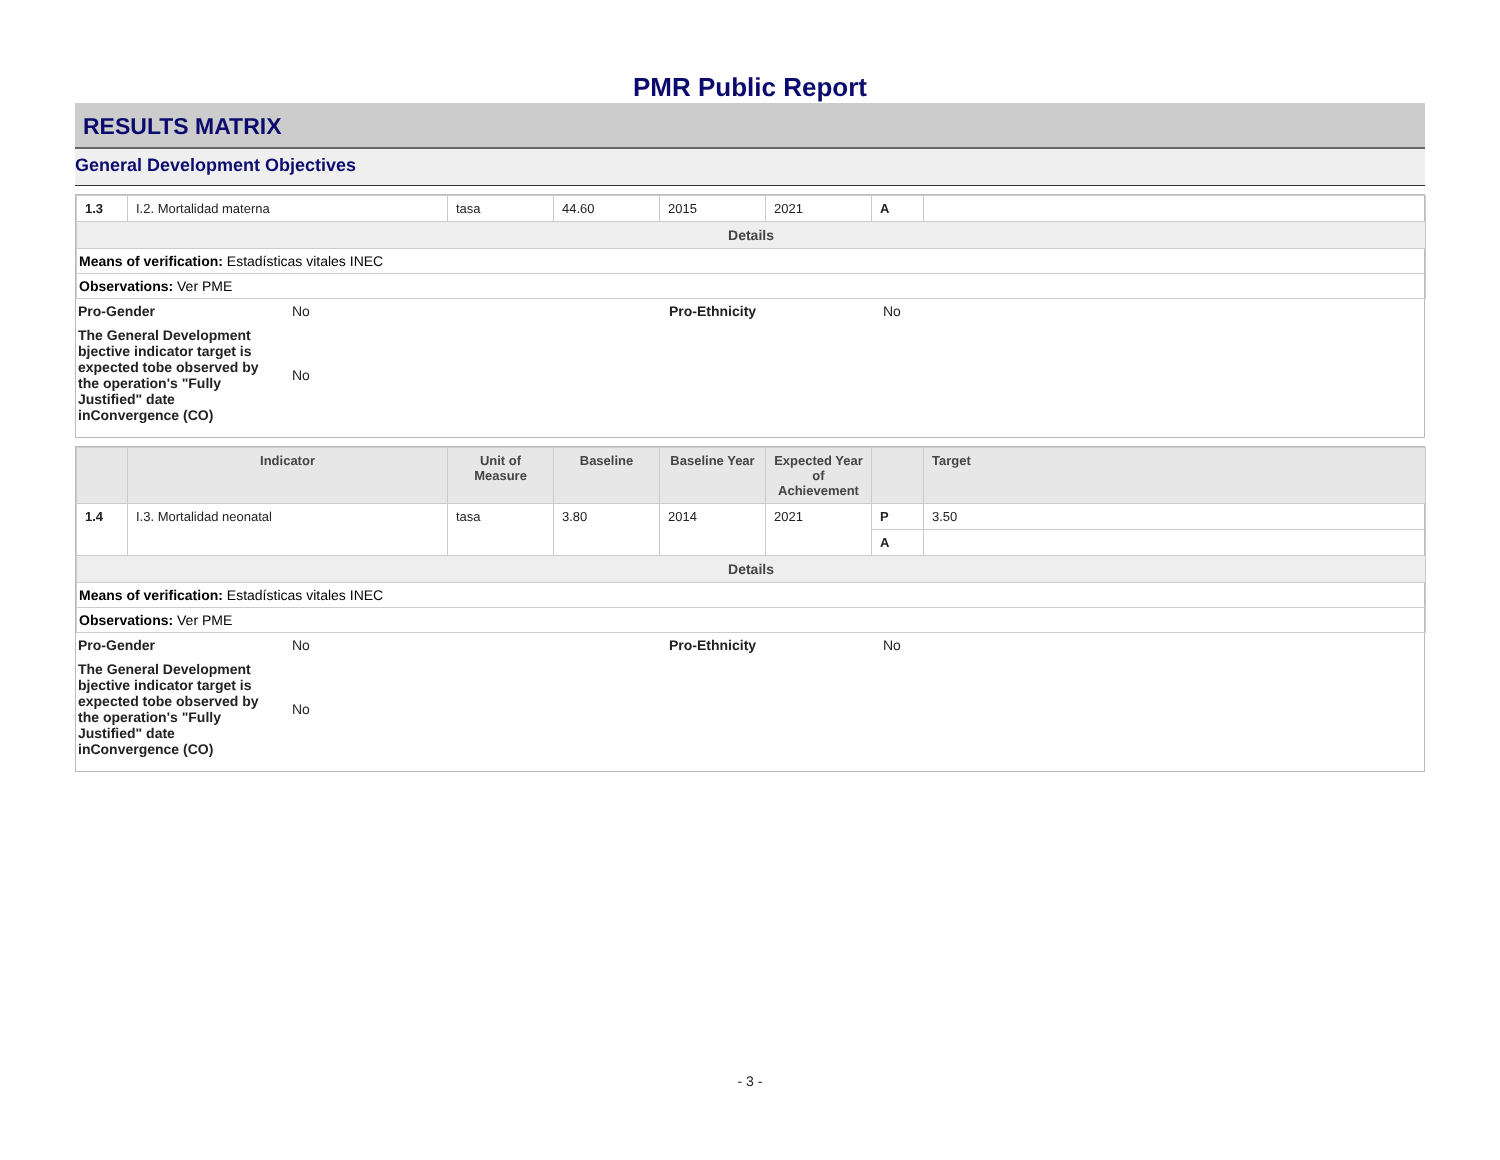PMR Public Report
RESULTS MATRIX
General Development Objectives
| 1.3 | I.2. Mortalidad materna | tasa | 44.60 | 2015 | 2021 | A | |
| Details | | | | | | | |
| Means of verification: Estadísticas vitales INEC | | | | | | | |
| Observations: Ver PME | | | | | | | |
Pro-Gender No Pro-Ethnicity No
The General Development bjective indicator target is expected tobe observed by the operation's "Fully Justified" date inConvergence (CO) No
| | Indicator | Unit of Measure | Baseline | Baseline Year | Expected Year of Achievement | | Target |
| --- | --- | --- | --- | --- | --- | --- | --- |
| 1.4 | I.3. Mortalidad neonatal | tasa | 3.80 | 2014 | 2021 | P | 3.50 |
| | | | | | | A | |
| Details | | | | | | | |
| Means of verification: Estadísticas vitales INEC | | | | | | | |
| Observations: Ver PME | | | | | | | |
Pro-Gender No Pro-Ethnicity No
The General Development bjective indicator target is expected tobe observed by the operation's "Fully Justified" date inConvergence (CO) No
- 3 -